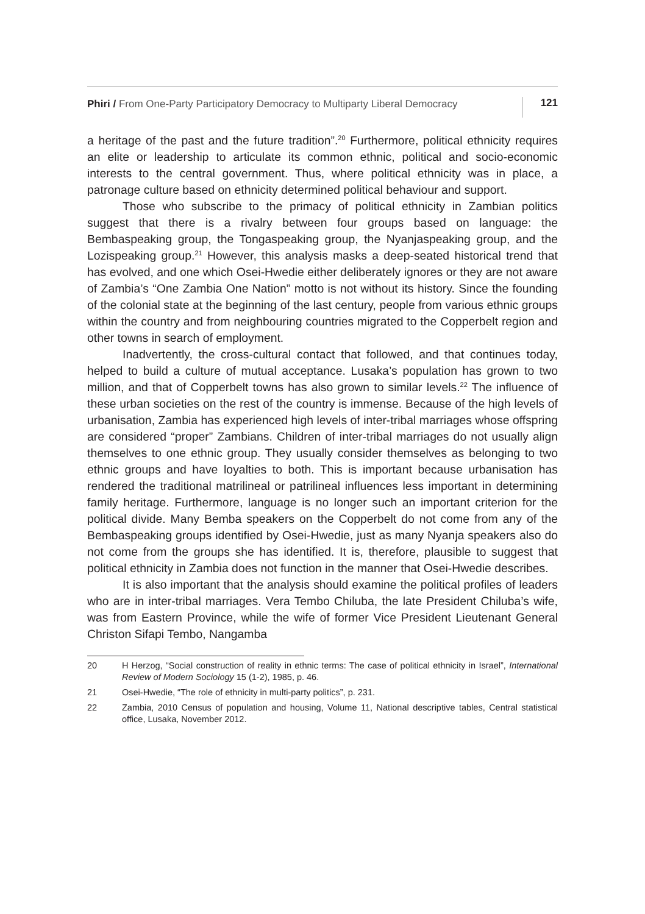Phiri / From One-Party Participatory Democracy to Multiparty Liberal Democracy
121
a heritage of the past and the future tradition”.<sup>20</sup> Furthermore, political ethnicity requires an elite or leadership to articulate its common ethnic, political and socio-economic interests to the central government. Thus, where political ethnicity was in place, a patronage culture based on ethnicity determined political behaviour and support.
Those who subscribe to the primacy of political ethnicity in Zambian politics suggest that there is a rivalry between four groups based on language: the Bembaspeaking group, the Tongaspeaking group, the Nyanjaspeaking group, and the Lozispeaking group.<sup>21</sup> However, this analysis masks a deep-seated historical trend that has evolved, and one which Osei-Hwedie either deliberately ignores or they are not aware of Zambia’s “One Zambia One Nation” motto is not without its history. Since the founding of the colonial state at the beginning of the last century, people from various ethnic groups within the country and from neighbouring countries migrated to the Copperbelt region and other towns in search of employment.
Inadvertently, the cross-cultural contact that followed, and that continues today, helped to build a culture of mutual acceptance. Lusaka’s population has grown to two million, and that of Copperbelt towns has also grown to similar levels.<sup>22</sup> The influence of these urban societies on the rest of the country is immense. Because of the high levels of urbanisation, Zambia has experienced high levels of inter-tribal marriages whose offspring are considered “proper” Zambians. Children of inter-tribal marriages do not usually align themselves to one ethnic group. They usually consider themselves as belonging to two ethnic groups and have loyalties to both. This is important because urbanisation has rendered the traditional matrilineal or patrilineal influences less important in determining family heritage. Furthermore, language is no longer such an important criterion for the political divide. Many Bemba speakers on the Copperbelt do not come from any of the Bembaspeaking groups identified by Osei-Hwedie, just as many Nyanja speakers also do not come from the groups she has identified. It is, therefore, plausible to suggest that political ethnicity in Zambia does not function in the manner that Osei-Hwedie describes.
It is also important that the analysis should examine the political profiles of leaders who are in inter-tribal marriages. Vera Tembo Chiluba, the late President Chiluba’s wife, was from Eastern Province, while the wife of former Vice President Lieutenant General Christon Sifapi Tembo, Nangamba
20 H Herzog, “Social construction of reality in ethnic terms: The case of political ethnicity in Israel”, International Review of Modern Sociology 15 (1-2), 1985, p. 46.
21 Osei-Hwedie, “The role of ethnicity in multi-party politics”, p. 231.
22 Zambia, 2010 Census of population and housing, Volume 11, National descriptive tables, Central statistical office, Lusaka, November 2012.